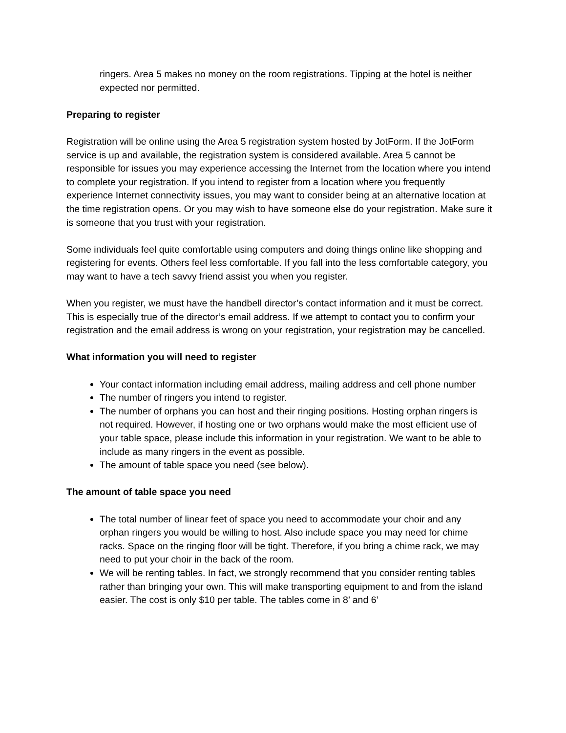ringers. Area 5 makes no money on the room registrations. Tipping at the hotel is neither expected nor permitted.
Preparing to register
Registration will be online using the Area 5 registration system hosted by JotForm. If the JotForm service is up and available, the registration system is considered available. Area 5 cannot be responsible for issues you may experience accessing the Internet from the location where you intend to complete your registration. If you intend to register from a location where you frequently experience Internet connectivity issues, you may want to consider being at an alternative location at the time registration opens. Or you may wish to have someone else do your registration. Make sure it is someone that you trust with your registration.
Some individuals feel quite comfortable using computers and doing things online like shopping and registering for events. Others feel less comfortable. If you fall into the less comfortable category, you may want to have a tech savvy friend assist you when you register.
When you register, we must have the handbell director’s contact information and it must be correct. This is especially true of the director’s email address. If we attempt to contact you to confirm your registration and the email address is wrong on your registration, your registration may be cancelled.
What information you will need to register
Your contact information including email address, mailing address and cell phone number
The number of ringers you intend to register.
The number of orphans you can host and their ringing positions. Hosting orphan ringers is not required. However, if hosting one or two orphans would make the most efficient use of your table space, please include this information in your registration. We want to be able to include as many ringers in the event as possible.
The amount of table space you need (see below).
The amount of table space you need
The total number of linear feet of space you need to accommodate your choir and any orphan ringers you would be willing to host. Also include space you may need for chime racks. Space on the ringing floor will be tight. Therefore, if you bring a chime rack, we may need to put your choir in the back of the room.
We will be renting tables. In fact, we strongly recommend that you consider renting tables rather than bringing your own. This will make transporting equipment to and from the island easier. The cost is only $10 per table. The tables come in 8’ and 6’